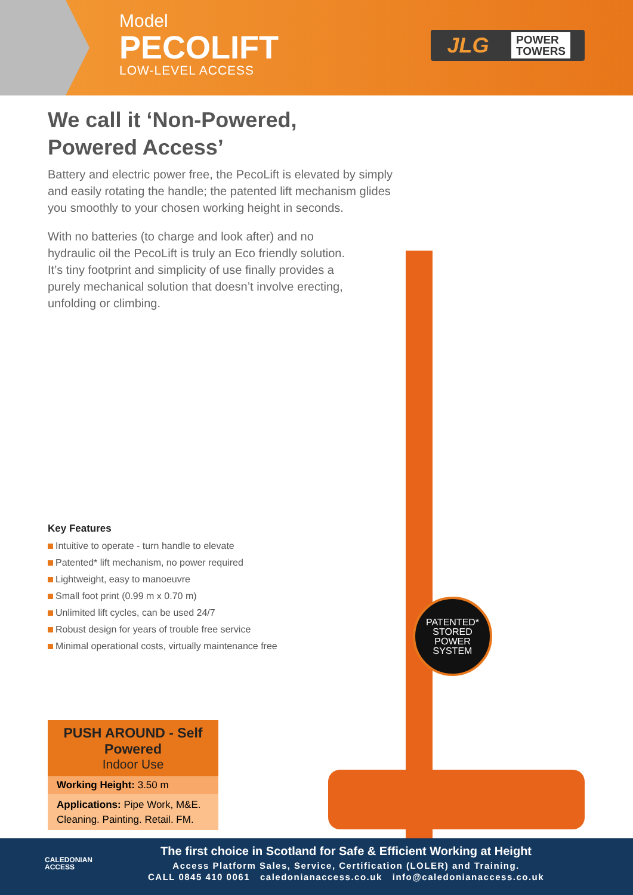Model
PECOLIFT
LOW-LEVEL ACCESS
JLG
POWER
TOWERS
We call it ‘Non-Powered,
Powered Access’
Battery and electric power free, the PecoLift is elevated by simply and easily rotating the handle; the patented lift mechanism glides you smoothly to your chosen working height in seconds.
With no batteries (to charge and look after) and no hydraulic oil the PecoLift is truly an Eco friendly solution. It’s tiny footprint and simplicity of use finally provides a purely mechanical solution that doesn’t involve erecting, unfolding or climbing.
PATENTED*
STORED
POWER
SYSTEM
Key Features
Intuitive to operate - turn handle to elevate
Patented* lift mechanism, no power required
Lightweight, easy to manoeuvre
Small foot print (0.99 m x 0.70 m)
Unlimited lift cycles, can be used 24/7
Robust design for years of trouble free service
Minimal operational costs, virtually maintenance free
PUSH AROUND - Self Powered
Indoor Use
Working Height: 3.50 m
Applications: Pipe Work, M&E. Cleaning. Painting. Retail. FM.
CALEDONIAN
ACCESS
The first choice in Scotland for Safe & Efficient Working at Height
Access Platform Sales, Service, Certification (LOLER) and Training.
CALL 0845 410 0061 caledonianaccess.co.uk info@caledonianaccess.co.uk